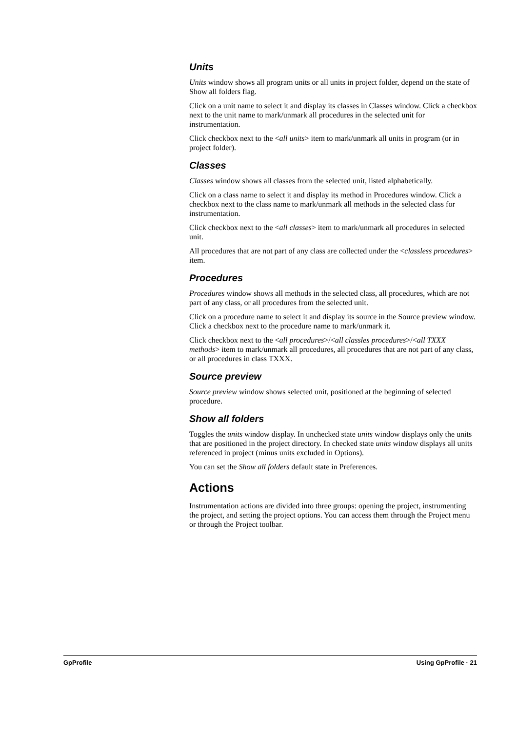Units
Units window shows all program units or all units in project folder, depend on the state of Show all folders flag.
Click on a unit name to select it and display its classes in Classes window. Click a checkbox next to the unit name to mark/unmark all procedures in the selected unit for instrumentation.
Click checkbox next to the <all units> item to mark/unmark all units in program (or in project folder).
Classes
Classes window shows all classes from the selected unit, listed alphabetically.
Click on a class name to select it and display its method in Procedures window. Click a checkbox next to the class name to mark/unmark all methods in the selected class for instrumentation.
Click checkbox next to the <all classes> item to mark/unmark all procedures in selected unit.
All procedures that are not part of any class are collected under the <classless procedures> item.
Procedures
Procedures window shows all methods in the selected class, all procedures, which are not part of any class, or all procedures from the selected unit.
Click on a procedure name to select it and display its source in the Source preview window. Click a checkbox next to the procedure name to mark/unmark it.
Click checkbox next to the <all procedures>/<all classles procedures>/<all TXXX methods> item to mark/unmark all procedures, all procedures that are not part of any class, or all procedures in class TXXX.
Source preview
Source preview window shows selected unit, positioned at the beginning of selected procedure.
Show all folders
Toggles the units window display. In unchecked state units window displays only the units that are positioned in the project directory. In checked state units window displays all units referenced in project (minus units excluded in Options).
You can set the Show all folders default state in Preferences.
Actions
Instrumentation actions are divided into three groups: opening the project, instrumenting the project, and setting the project options. You can access them through the Project menu or through the Project toolbar.
GpProfile Using GpProfile · 21